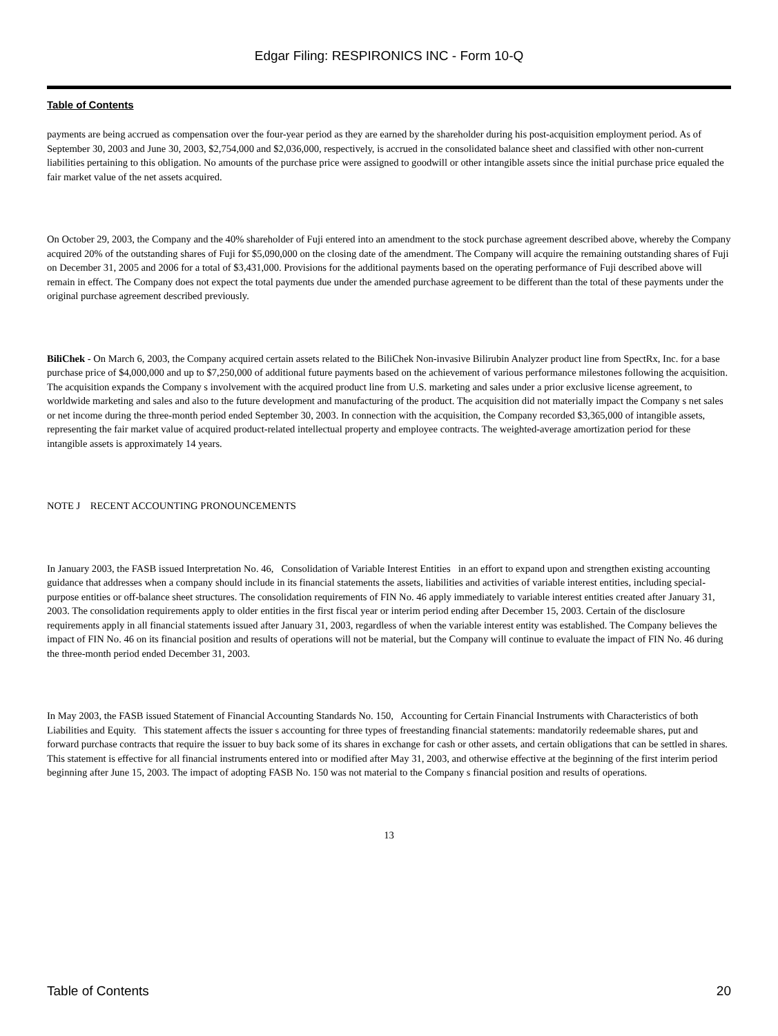Edgar Filing: RESPIRONICS INC - Form 10-Q
Table of Contents
payments are being accrued as compensation over the four-year period as they are earned by the shareholder during his post-acquisition employment period. As of September 30, 2003 and June 30, 2003, $2,754,000 and $2,036,000, respectively, is accrued in the consolidated balance sheet and classified with other non-current liabilities pertaining to this obligation. No amounts of the purchase price were assigned to goodwill or other intangible assets since the initial purchase price equaled the fair market value of the net assets acquired.
On October 29, 2003, the Company and the 40% shareholder of Fuji entered into an amendment to the stock purchase agreement described above, whereby the Company acquired 20% of the outstanding shares of Fuji for $5,090,000 on the closing date of the amendment. The Company will acquire the remaining outstanding shares of Fuji on December 31, 2005 and 2006 for a total of $3,431,000. Provisions for the additional payments based on the operating performance of Fuji described above will remain in effect. The Company does not expect the total payments due under the amended purchase agreement to be different than the total of these payments under the original purchase agreement described previously.
BiliChek - On March 6, 2003, the Company acquired certain assets related to the BiliChek Non-invasive Bilirubin Analyzer product line from SpectRx, Inc. for a base purchase price of $4,000,000 and up to $7,250,000 of additional future payments based on the achievement of various performance milestones following the acquisition. The acquisition expands the Company s involvement with the acquired product line from U.S. marketing and sales under a prior exclusive license agreement, to worldwide marketing and sales and also to the future development and manufacturing of the product. The acquisition did not materially impact the Company s net sales or net income during the three-month period ended September 30, 2003. In connection with the acquisition, the Company recorded $3,365,000 of intangible assets, representing the fair market value of acquired product-related intellectual property and employee contracts. The weighted-average amortization period for these intangible assets is approximately 14 years.
NOTE J RECENT ACCOUNTING PRONOUNCEMENTS
In January 2003, the FASB issued Interpretation No. 46, Consolidation of Variable Interest Entities in an effort to expand upon and strengthen existing accounting guidance that addresses when a company should include in its financial statements the assets, liabilities and activities of variable interest entities, including special-purpose entities or off-balance sheet structures. The consolidation requirements of FIN No. 46 apply immediately to variable interest entities created after January 31, 2003. The consolidation requirements apply to older entities in the first fiscal year or interim period ending after December 15, 2003. Certain of the disclosure requirements apply in all financial statements issued after January 31, 2003, regardless of when the variable interest entity was established. The Company believes the impact of FIN No. 46 on its financial position and results of operations will not be material, but the Company will continue to evaluate the impact of FIN No. 46 during the three-month period ended December 31, 2003.
In May 2003, the FASB issued Statement of Financial Accounting Standards No. 150, Accounting for Certain Financial Instruments with Characteristics of both Liabilities and Equity. This statement affects the issuer s accounting for three types of freestanding financial statements: mandatorily redeemable shares, put and forward purchase contracts that require the issuer to buy back some of its shares in exchange for cash or other assets, and certain obligations that can be settled in shares. This statement is effective for all financial instruments entered into or modified after May 31, 2003, and otherwise effective at the beginning of the first interim period beginning after June 15, 2003. The impact of adopting FASB No. 150 was not material to the Company s financial position and results of operations.
13
Table of Contents 20